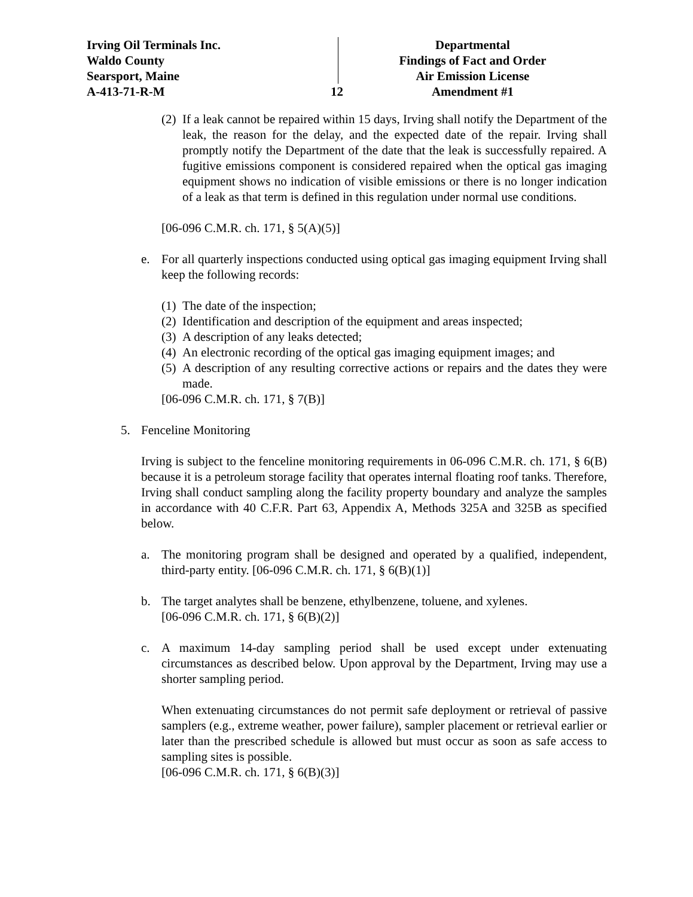Irving Oil Terminals Inc.
Waldo County
Searsport, Maine
A-413-71-R-M
12
Departmental
Findings of Fact and Order
Air Emission License
Amendment #1
(2)
If a leak cannot be repaired within 15 days, Irving shall notify the Department of the leak, the reason for the delay, and the expected date of the repair. Irving shall promptly notify the Department of the date that the leak is successfully repaired. A fugitive emissions component is considered repaired when the optical gas imaging equipment shows no indication of visible emissions or there is no longer indication of a leak as that term is defined in this regulation under normal use conditions.
[06-096 C.M.R. ch. 171, § 5(A)(5)]
e. For all quarterly inspections conducted using optical gas imaging equipment Irving shall keep the following records:
(1)
The date of the inspection;
(2)
Identification and description of the equipment and areas inspected;
(3)
A description of any leaks detected;
(4)
An electronic recording of the optical gas imaging equipment images; and
(5)
A description of any resulting corrective actions or repairs and the dates they were made.
[06-096 C.M.R. ch. 171, § 7(B)]
5. Fenceline Monitoring
Irving is subject to the fenceline monitoring requirements in 06-096 C.M.R. ch. 171, § 6(B) because it is a petroleum storage facility that operates internal floating roof tanks. Therefore, Irving shall conduct sampling along the facility property boundary and analyze the samples in accordance with 40 C.F.R. Part 63, Appendix A, Methods 325A and 325B as specified below.
a. The monitoring program shall be designed and operated by a qualified, independent, third-party entity. [06-096 C.M.R. ch. 171, § 6(B)(1)]
b. The target analytes shall be benzene, ethylbenzene, toluene, and xylenes.
[06-096 C.M.R. ch. 171, § 6(B)(2)]
c. A maximum 14-day sampling period shall be used except under extenuating circumstances as described below. Upon approval by the Department, Irving may use a shorter sampling period.
When extenuating circumstances do not permit safe deployment or retrieval of passive samplers (e.g., extreme weather, power failure), sampler placement or retrieval earlier or later than the prescribed schedule is allowed but must occur as soon as safe access to sampling sites is possible.
[06-096 C.M.R. ch. 171, § 6(B)(3)]